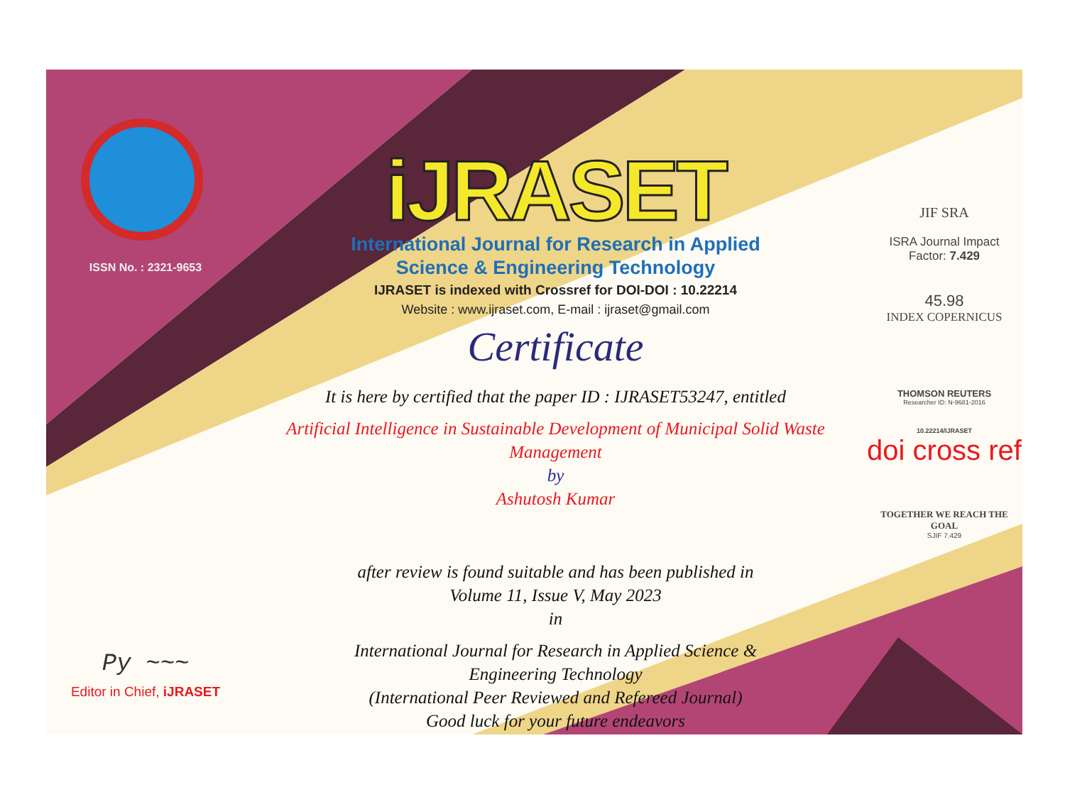ISSN No. : 2321-9653
Py ~~~
Editor in Chief, iJRASET
iJRASET
International Journal for Research in Applied
Science & Engineering Technology
IJRASET is indexed with Crossref for DOI-DOI : 10.22214
Website : www.ijraset.com, E-mail : ijraset@gmail.com
Certificate
It is here by certified that the paper ID : IJRASET53247, entitled
Artificial Intelligence in Sustainable Development of Municipal Solid Waste Management
by
Ashutosh Kumar
after review is found suitable and has been published in
Volume 11, Issue V, May 2023
in
International Journal for Research in Applied Science &
Engineering Technology
(International Peer Reviewed and Refereed Journal)
Good luck for your future endeavors
JIF SRA
ISRA Journal Impact
Factor: 7.429
45.98
INDEX COPERNICUS
THOMSON REUTERS
Researcher ID: N-9681-2016
10.22214/IJRASET
doi cross ref
TOGETHER WE REACH THE GOAL
SJIF 7.429